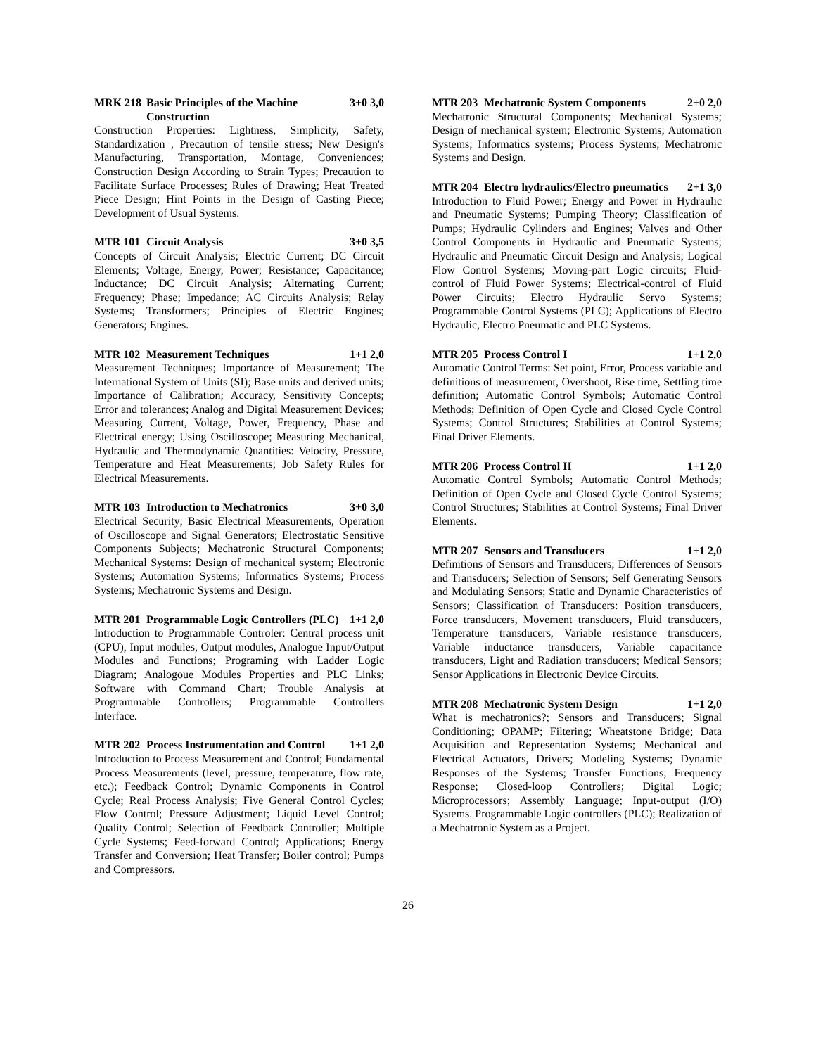MRK 218 Basic Principles of the Machine Construction 3+0 3,0
Construction Properties: Lightness, Simplicity, Safety, Standardization , Precaution of tensile stress; New Design's Manufacturing, Transportation, Montage, Conveniences; Construction Design According to Strain Types; Precaution to Facilitate Surface Processes; Rules of Drawing; Heat Treated Piece Design; Hint Points in the Design of Casting Piece; Development of Usual Systems.
MTR 101 Circuit Analysis 3+0 3,5
Concepts of Circuit Analysis; Electric Current; DC Circuit Elements; Voltage; Energy, Power; Resistance; Capacitance; Inductance; DC Circuit Analysis; Alternating Current; Frequency; Phase; Impedance; AC Circuits Analysis; Relay Systems; Transformers; Principles of Electric Engines; Generators; Engines.
MTR 102 Measurement Techniques 1+1 2,0
Measurement Techniques; Importance of Measurement; The International System of Units (SI); Base units and derived units; Importance of Calibration; Accuracy, Sensitivity Concepts; Error and tolerances; Analog and Digital Measurement Devices; Measuring Current, Voltage, Power, Frequency, Phase and Electrical energy; Using Oscilloscope; Measuring Mechanical, Hydraulic and Thermodynamic Quantities: Velocity, Pressure, Temperature and Heat Measurements; Job Safety Rules for Electrical Measurements.
MTR 103 Introduction to Mechatronics 3+0 3,0
Electrical Security; Basic Electrical Measurements, Operation of Oscilloscope and Signal Generators; Electrostatic Sensitive Components Subjects; Mechatronic Structural Components; Mechanical Systems: Design of mechanical system; Electronic Systems; Automation Systems; Informatics Systems; Process Systems; Mechatronic Systems and Design.
MTR 201 Programmable Logic Controllers (PLC) 1+1 2,0
Introduction to Programmable Controler: Central process unit (CPU), Input modules, Output modules, Analogue Input/Output Modules and Functions; Programing with Ladder Logic Diagram; Analogoue Modules Properties and PLC Links; Software with Command Chart; Trouble Analysis at Programmable Controllers; Programmable Controllers Interface.
MTR 202 Process Instrumentation and Control 1+1 2,0
Introduction to Process Measurement and Control; Fundamental Process Measurements (level, pressure, temperature, flow rate, etc.); Feedback Control; Dynamic Components in Control Cycle; Real Process Analysis; Five General Control Cycles; Flow Control; Pressure Adjustment; Liquid Level Control; Quality Control; Selection of Feedback Controller; Multiple Cycle Systems; Feed-forward Control; Applications; Energy Transfer and Conversion; Heat Transfer; Boiler control; Pumps and Compressors.
MTR 203 Mechatronic System Components 2+0 2,0
Mechatronic Structural Components; Mechanical Systems; Design of mechanical system; Electronic Systems; Automation Systems; Informatics systems; Process Systems; Mechatronic Systems and Design.
MTR 204 Electro hydraulics/Electro pneumatics 2+1 3,0
Introduction to Fluid Power; Energy and Power in Hydraulic and Pneumatic Systems; Pumping Theory; Classification of Pumps; Hydraulic Cylinders and Engines; Valves and Other Control Components in Hydraulic and Pneumatic Systems; Hydraulic and Pneumatic Circuit Design and Analysis; Logical Flow Control Systems; Moving-part Logic circuits; Fluid-control of Fluid Power Systems; Electrical-control of Fluid Power Circuits; Electro Hydraulic Servo Systems; Programmable Control Systems (PLC); Applications of Electro Hydraulic, Electro Pneumatic and PLC Systems.
MTR 205 Process Control I 1+1 2,0
Automatic Control Terms: Set point, Error, Process variable and definitions of measurement, Overshoot, Rise time, Settling time definition; Automatic Control Symbols; Automatic Control Methods; Definition of Open Cycle and Closed Cycle Control Systems; Control Structures; Stabilities at Control Systems; Final Driver Elements.
MTR 206 Process Control II 1+1 2,0
Automatic Control Symbols; Automatic Control Methods; Definition of Open Cycle and Closed Cycle Control Systems; Control Structures; Stabilities at Control Systems; Final Driver Elements.
MTR 207 Sensors and Transducers 1+1 2,0
Definitions of Sensors and Transducers; Differences of Sensors and Transducers; Selection of Sensors; Self Generating Sensors and Modulating Sensors; Static and Dynamic Characteristics of Sensors; Classification of Transducers: Position transducers, Force transducers, Movement transducers, Fluid transducers, Temperature transducers, Variable resistance transducers, Variable inductance transducers, Variable capacitance transducers, Light and Radiation transducers; Medical Sensors; Sensor Applications in Electronic Device Circuits.
MTR 208 Mechatronic System Design 1+1 2,0
What is mechatronics?; Sensors and Transducers; Signal Conditioning; OPAMP; Filtering; Wheatstone Bridge; Data Acquisition and Representation Systems; Mechanical and Electrical Actuators, Drivers; Modeling Systems; Dynamic Responses of the Systems; Transfer Functions; Frequency Response; Closed-loop Controllers; Digital Logic; Microprocessors; Assembly Language; Input-output (I/O) Systems. Programmable Logic controllers (PLC); Realization of a Mechatronic System as a Project.
26